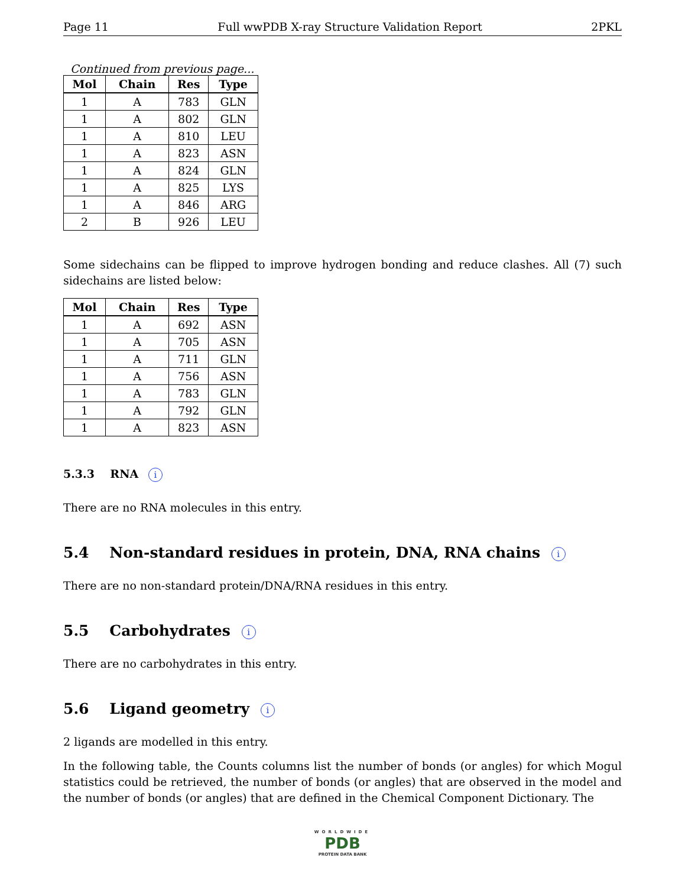Page 11 Full wwPDB X-ray Structure Validation Report 2PKL
Continued from previous page...
| Mol | Chain | Res | Type |
| --- | --- | --- | --- |
| 1 | A | 783 | GLN |
| 1 | A | 802 | GLN |
| 1 | A | 810 | LEU |
| 1 | A | 823 | ASN |
| 1 | A | 824 | GLN |
| 1 | A | 825 | LYS |
| 1 | A | 846 | ARG |
| 2 | B | 926 | LEU |
Some sidechains can be flipped to improve hydrogen bonding and reduce clashes. All (7) such sidechains are listed below:
| Mol | Chain | Res | Type |
| --- | --- | --- | --- |
| 1 | A | 692 | ASN |
| 1 | A | 705 | ASN |
| 1 | A | 711 | GLN |
| 1 | A | 756 | ASN |
| 1 | A | 783 | GLN |
| 1 | A | 792 | GLN |
| 1 | A | 823 | ASN |
5.3.3 RNA i
There are no RNA molecules in this entry.
5.4 Non-standard residues in protein, DNA, RNA chains i
There are no non-standard protein/DNA/RNA residues in this entry.
5.5 Carbohydrates i
There are no carbohydrates in this entry.
5.6 Ligand geometry i
2 ligands are modelled in this entry.
In the following table, the Counts columns list the number of bonds (or angles) for which Mogul statistics could be retrieved, the number of bonds (or angles) that are observed in the model and the number of bonds (or angles) that are defined in the Chemical Component Dictionary. The
WORLDWIDE
PDB
PROTEIN DATA BANK